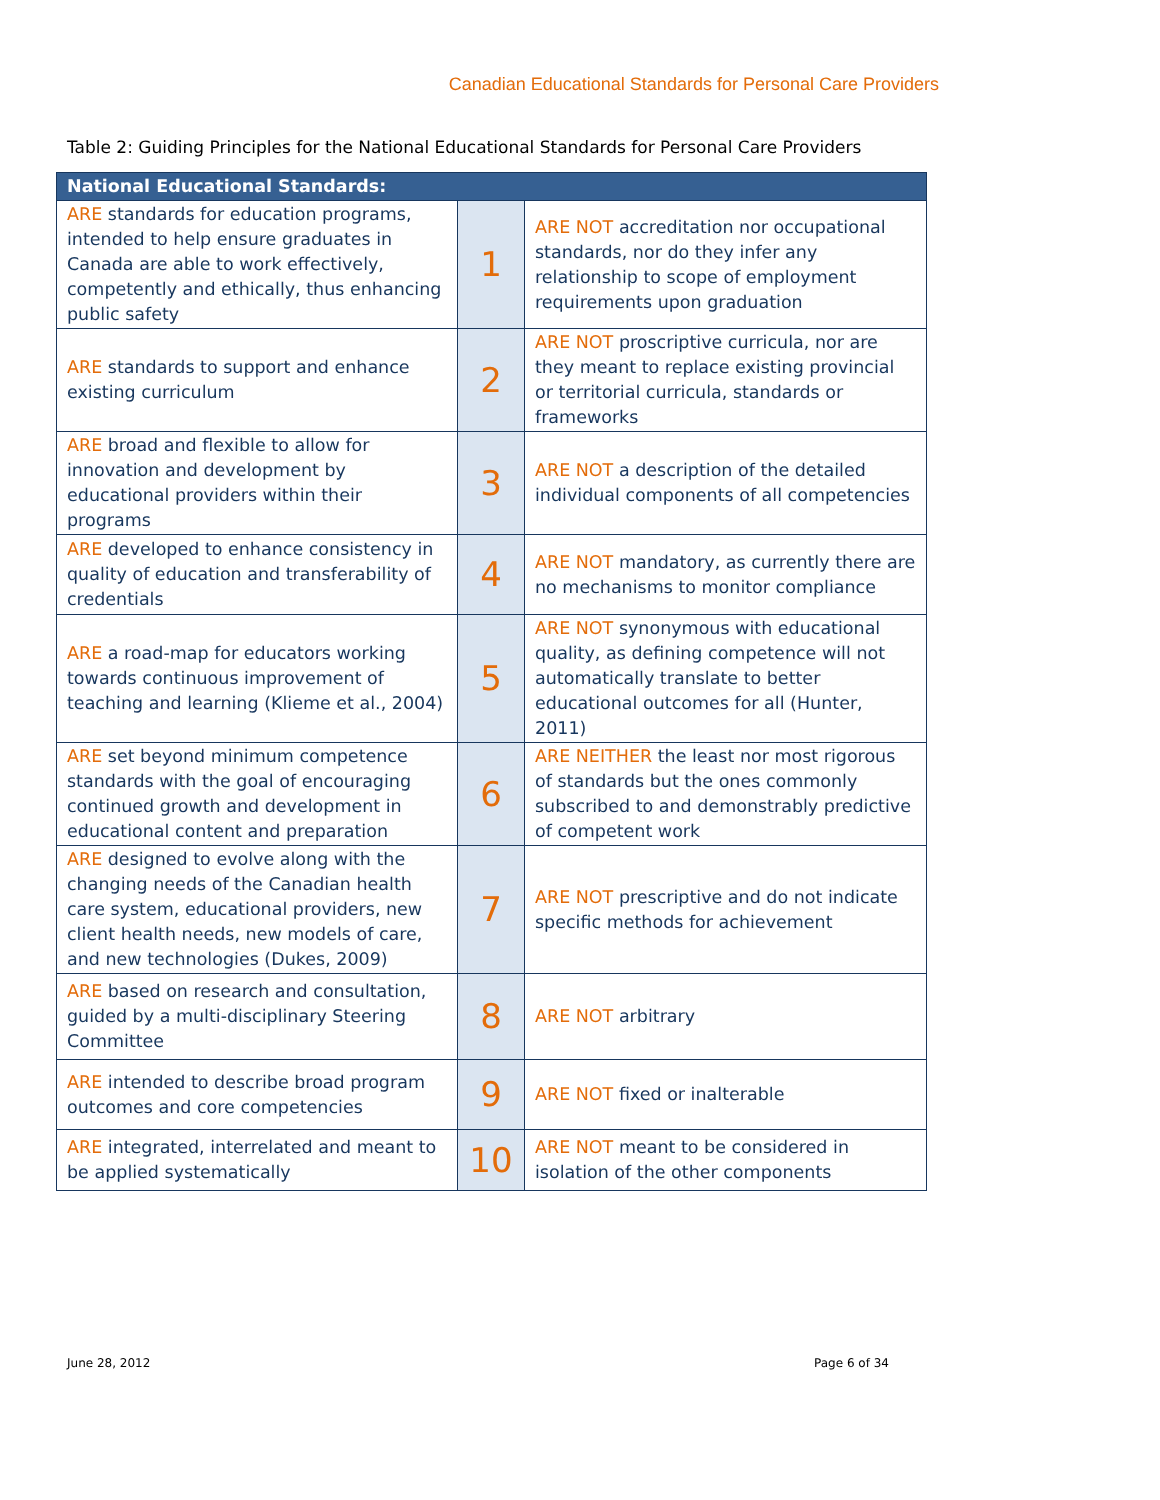Canadian Educational Standards for Personal Care Providers
Table 2: Guiding Principles for the National Educational Standards for Personal Care Providers
| National Educational Standards: | | |
| --- | --- | --- |
| ARE standards for education programs, intended to help ensure graduates in Canada are able to work effectively, competently and ethically, thus enhancing public safety | 1 | ARE NOT accreditation nor occupational standards, nor do they infer any relationship to scope of employment requirements upon graduation |
| ARE standards to support and enhance existing curriculum | 2 | ARE NOT proscriptive curricula, nor are they meant to replace existing provincial or territorial curricula, standards or frameworks |
| ARE broad and flexible to allow for innovation and development by educational providers within their programs | 3 | ARE NOT a description of the detailed individual components of all competencies |
| ARE developed to enhance consistency in quality of education and transferability of credentials | 4 | ARE NOT mandatory, as currently there are no mechanisms to monitor compliance |
| ARE a road-map for educators working towards continuous improvement of teaching and learning (Klieme et al., 2004) | 5 | ARE NOT synonymous with educational quality, as defining competence will not automatically translate to better educational outcomes for all (Hunter, 2011) |
| ARE set beyond minimum competence standards with the goal of encouraging continued growth and development in educational content and preparation | 6 | ARE NEITHER the least nor most rigorous of standards but the ones commonly subscribed to and demonstrably predictive of competent work |
| ARE designed to evolve along with the changing needs of the Canadian health care system, educational providers, new client health needs, new models of care, and new technologies (Dukes, 2009) | 7 | ARE NOT prescriptive and do not indicate specific methods for achievement |
| ARE based on research and consultation, guided by a multi-disciplinary Steering Committee | 8 | ARE NOT arbitrary |
| ARE intended to describe broad program outcomes and core competencies | 9 | ARE NOT fixed or inalterable |
| ARE integrated, interrelated and meant to be applied systematically | 10 | ARE NOT meant to be considered in isolation of the other components |
June 28, 2012 Page 6 of 34